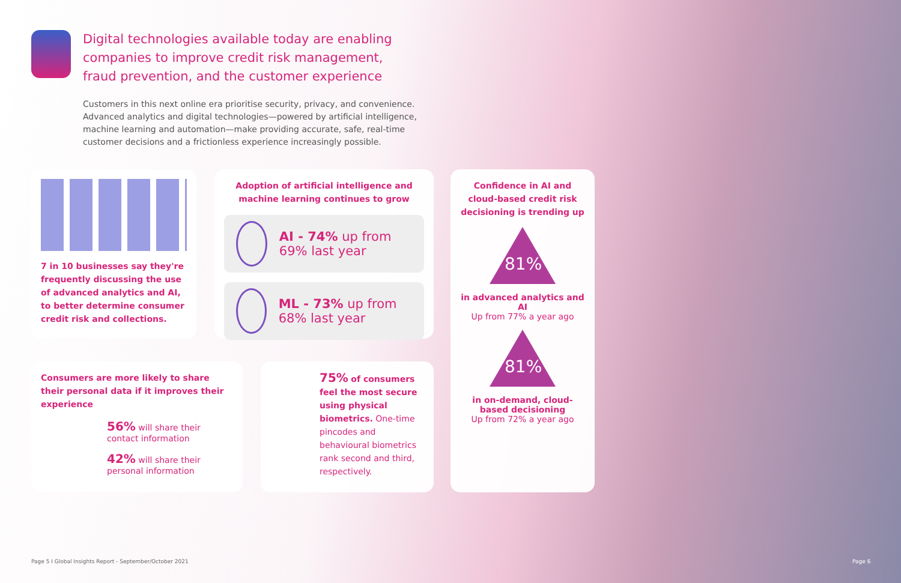Digital technologies available today are enabling companies to improve credit risk management, fraud prevention, and the customer experience
Customers in this next online era prioritise security, privacy, and convenience. Advanced analytics and digital technologies—powered by artificial intelligence, machine learning and automation—make providing accurate, safe, real-time customer decisions and a frictionless experience increasingly possible.
7 in 10 businesses say they're frequently discussing the use of advanced analytics and AI, to better determine consumer credit risk and collections.
Adoption of artificial intelligence and machine learning continues to grow
AI - 74% up from 69% last year
ML - 73% up from 68% last year
Confidence in AI and cloud-based credit risk decisioning is trending up
81%
in advanced analytics and AI
Up from 77% a year ago
81%
in on-demand, cloud-based decisioning
Up from 72% a year ago
Consumers are more likely to share their personal data if it improves their experience
56% will share their contact information
42% will share their personal information
75% of consumers feel the most secure using physical biometrics. One-time pincodes and behavioural biometrics rank second and third, respectively.
Page 5 I Global Insights Report - September/October 2021
Page 6